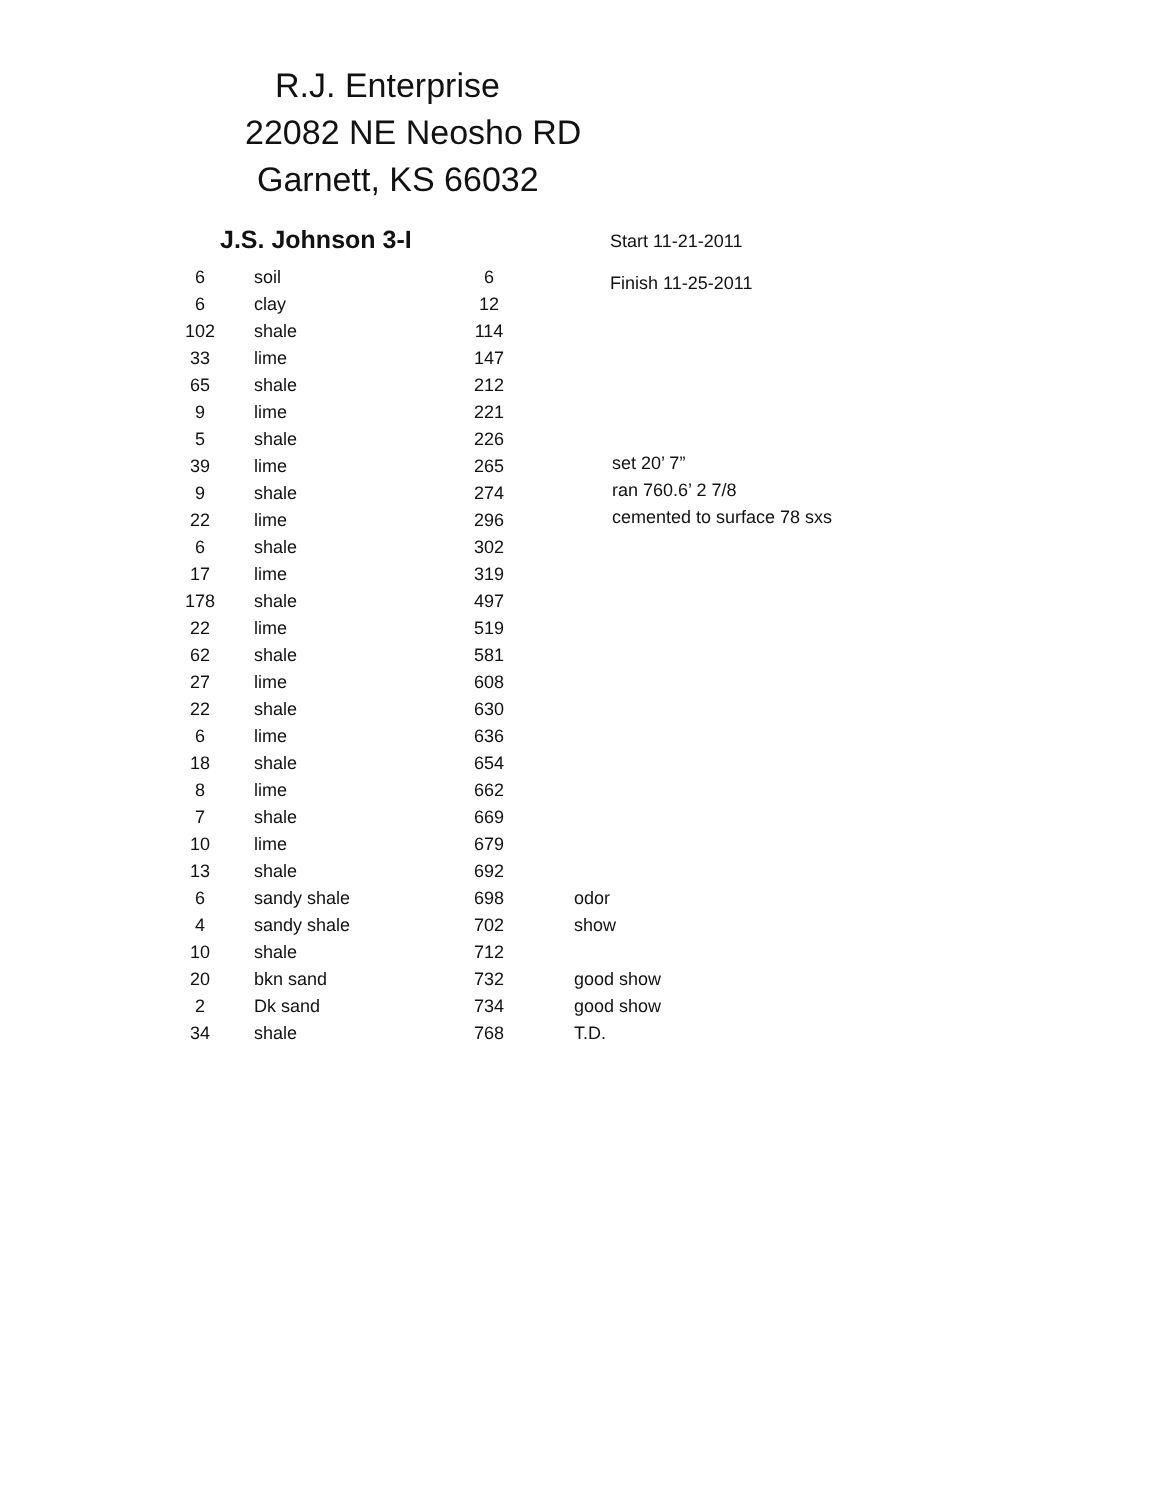R.J. Enterprise
22082 NE Neosho RD
Garnett, KS 66032
J.S. Johnson 3-I
Start 11-21-2011
Finish 11-25-2011
| 6 | soil | 6 | |
| 6 | clay | 12 | |
| 102 | shale | 114 | |
| 33 | lime | 147 | |
| 65 | shale | 212 | |
| 9 | lime | 221 | |
| 5 | shale | 226 | |
| 39 | lime | 265 | |
| 9 | shale | 274 | |
| 22 | lime | 296 | |
| 6 | shale | 302 | |
| 17 | lime | 319 | |
| 178 | shale | 497 | |
| 22 | lime | 519 | |
| 62 | shale | 581 | |
| 27 | lime | 608 | |
| 22 | shale | 630 | |
| 6 | lime | 636 | |
| 18 | shale | 654 | |
| 8 | lime | 662 | |
| 7 | shale | 669 | |
| 10 | lime | 679 | |
| 13 | shale | 692 | |
| 6 | sandy shale | 698 | odor |
| 4 | sandy shale | 702 | show |
| 10 | shale | 712 | |
| 20 | bkn sand | 732 | good show |
| 2 | Dk sand | 734 | good show |
| 34 | shale | 768 | T.D. |
set 20’ 7”
ran 760.6’ 2 7/8
cemented to surface 78 sxs